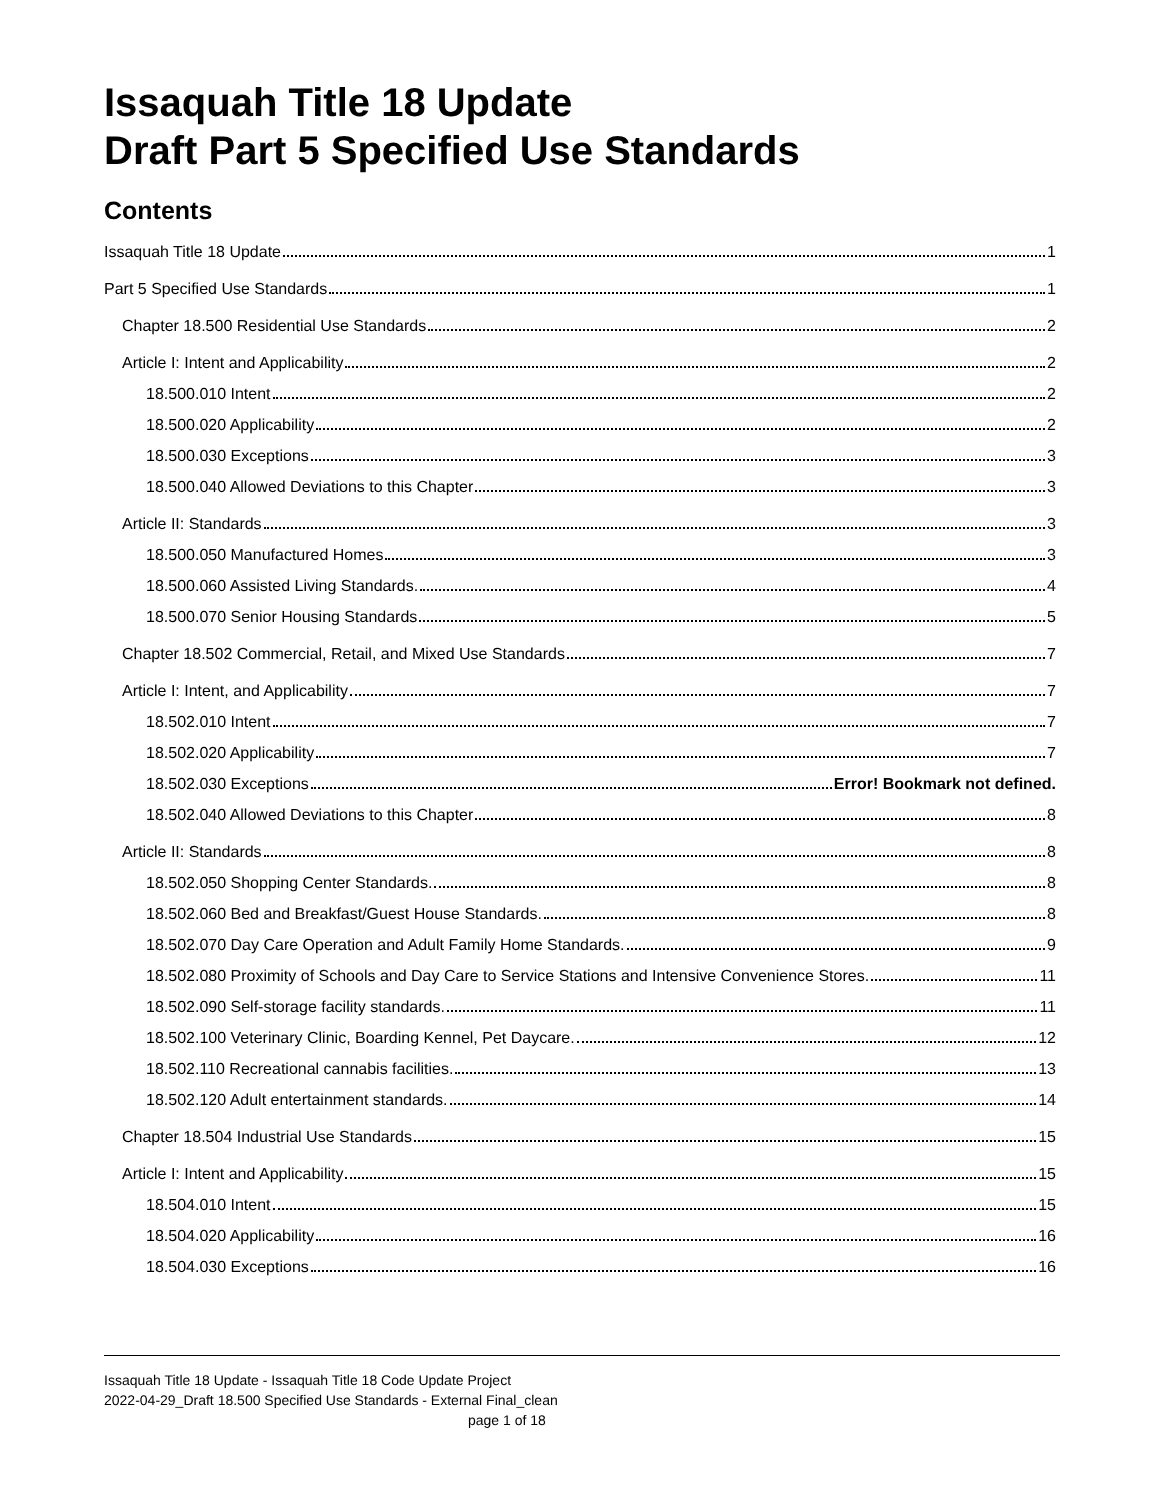Issaquah Title 18 Update
Draft Part 5 Specified Use Standards
Contents
Issaquah Title 18 Update 1
Part 5 Specified Use Standards 1
Chapter 18.500 Residential Use Standards 2
Article I: Intent and Applicability 2
18.500.010 Intent 2
18.500.020 Applicability 2
18.500.030 Exceptions 3
18.500.040 Allowed Deviations to this Chapter 3
Article II: Standards 3
18.500.050 Manufactured Homes 3
18.500.060 Assisted Living Standards. 4
18.500.070 Senior Housing Standards 5
Chapter 18.502 Commercial, Retail, and Mixed Use Standards 7
Article I: Intent, and Applicability 7
18.502.010 Intent 7
18.502.020 Applicability 7
18.502.030 Exceptions Error! Bookmark not defined.
18.502.040 Allowed Deviations to this Chapter 8
Article II: Standards 8
18.502.050 Shopping Center Standards. 8
18.502.060 Bed and Breakfast/Guest House Standards. 8
18.502.070 Day Care Operation and Adult Family Home Standards. 9
18.502.080 Proximity of Schools and Day Care to Service Stations and Intensive Convenience Stores. 11
18.502.090 Self-storage facility standards. 11
18.502.100 Veterinary Clinic, Boarding Kennel, Pet Daycare. 12
18.502.110 Recreational cannabis facilities. 13
18.502.120 Adult entertainment standards. 14
Chapter 18.504 Industrial Use Standards 15
Article I: Intent and Applicability 15
18.504.010 Intent 15
18.504.020 Applicability 16
18.504.030 Exceptions 16
Issaquah Title 18 Update - Issaquah Title 18 Code Update Project
2022-04-29_Draft 18.500 Specified Use Standards - External Final_clean
page 1 of 18